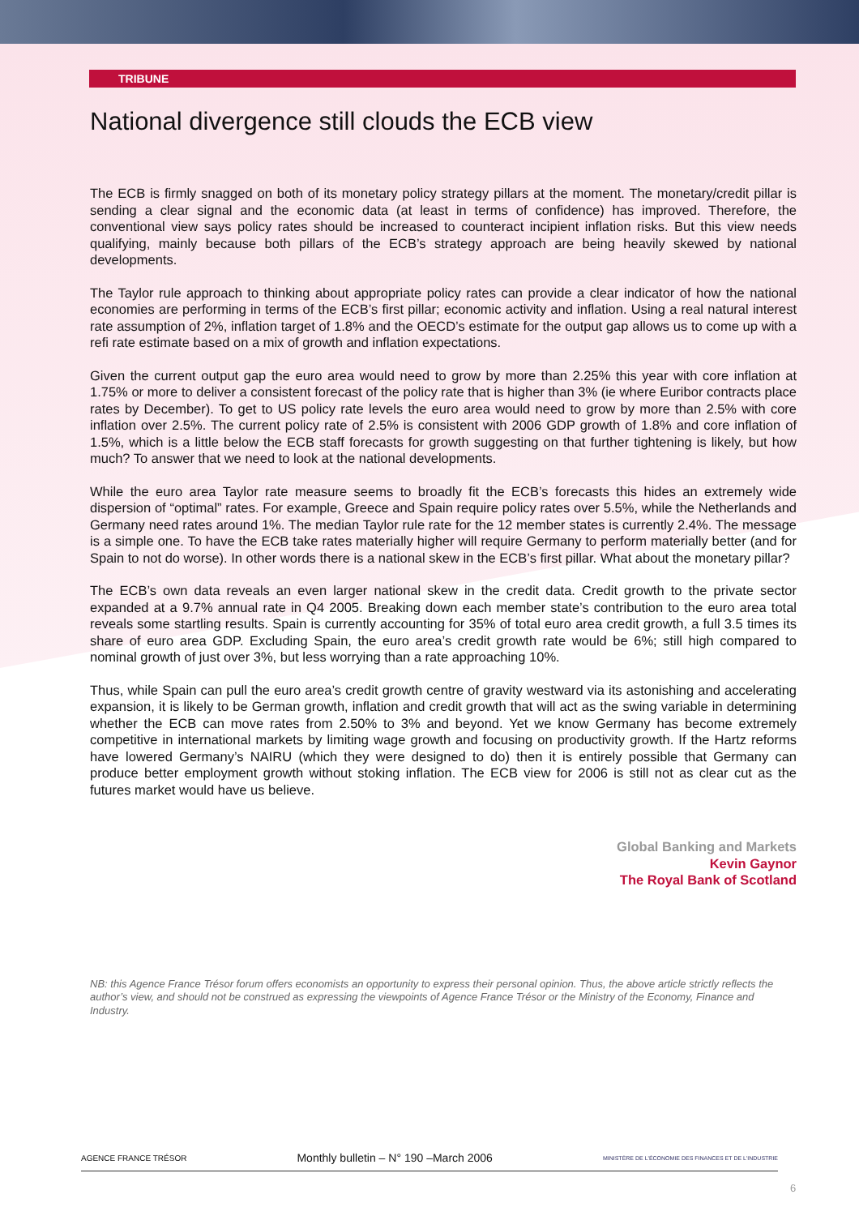TRIBUNE
National divergence still clouds the ECB view
The ECB is firmly snagged on both of its monetary policy strategy pillars at the moment. The monetary/credit pillar is sending a clear signal and the economic data (at least in terms of confidence) has improved. Therefore, the conventional view says policy rates should be increased to counteract incipient inflation risks. But this view needs qualifying, mainly because both pillars of the ECB’s strategy approach are being heavily skewed by national developments.
The Taylor rule approach to thinking about appropriate policy rates can provide a clear indicator of how the national economies are performing in terms of the ECB’s first pillar; economic activity and inflation. Using a real natural interest rate assumption of 2%, inflation target of 1.8% and the OECD’s estimate for the output gap allows us to come up with a refi rate estimate based on a mix of growth and inflation expectations.
Given the current output gap the euro area would need to grow by more than 2.25% this year with core inflation at 1.75% or more to deliver a consistent forecast of the policy rate that is higher than 3% (ie where Euribor contracts place rates by December). To get to US policy rate levels the euro area would need to grow by more than 2.5% with core inflation over 2.5%. The current policy rate of 2.5% is consistent with 2006 GDP growth of 1.8% and core inflation of 1.5%, which is a little below the ECB staff forecasts for growth suggesting on that further tightening is likely, but how much? To answer that we need to look at the national developments.
While the euro area Taylor rate measure seems to broadly fit the ECB’s forecasts this hides an extremely wide dispersion of “optimal” rates. For example, Greece and Spain require policy rates over 5.5%, while the Netherlands and Germany need rates around 1%. The median Taylor rule rate for the 12 member states is currently 2.4%. The message is a simple one. To have the ECB take rates materially higher will require Germany to perform materially better (and for Spain to not do worse). In other words there is a national skew in the ECB’s first pillar. What about the monetary pillar?
The ECB’s own data reveals an even larger national skew in the credit data. Credit growth to the private sector expanded at a 9.7% annual rate in Q4 2005. Breaking down each member state’s contribution to the euro area total reveals some startling results. Spain is currently accounting for 35% of total euro area credit growth, a full 3.5 times its share of euro area GDP. Excluding Spain, the euro area’s credit growth rate would be 6%; still high compared to nominal growth of just over 3%, but less worrying than a rate approaching 10%.
Thus, while Spain can pull the euro area’s credit growth centre of gravity westward via its astonishing and accelerating expansion, it is likely to be German growth, inflation and credit growth that will act as the swing variable in determining whether the ECB can move rates from 2.50% to 3% and beyond. Yet we know Germany has become extremely competitive in international markets by limiting wage growth and focusing on productivity growth. If the Hartz reforms have lowered Germany’s NAIRU (which they were designed to do) then it is entirely possible that Germany can produce better employment growth without stoking inflation. The ECB view for 2006 is still not as clear cut as the futures market would have us believe.
Global Banking and Markets
Kevin Gaynor
The Royal Bank of Scotland
NB: this Agence France Trésor forum offers economists an opportunity to express their personal opinion. Thus, the above article strictly reflects the author’s view, and should not be construed as expressing the viewpoints of Agence France Trésor or the Ministry of the Economy, Finance and Industry.
AGENCE FRANCE TRÉSOR Monthly bulletin – N° 190 –March 2006 MINISTÈRE DE L'ÉCONOMIE DES FINANCES ET DE L'INDUSTRIE
6